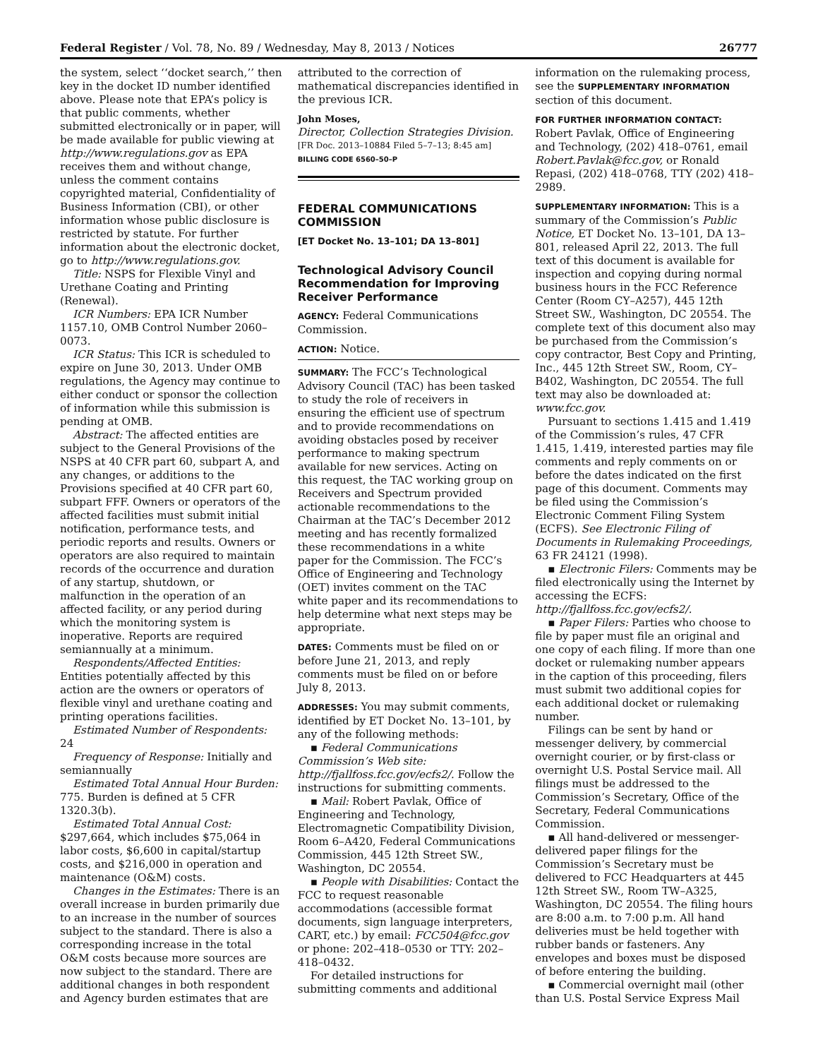Federal Register / Vol. 78, No. 89 / Wednesday, May 8, 2013 / Notices 26777
the system, select ‘‘docket search,’’ then key in the docket ID number identified above. Please note that EPA’s policy is that public comments, whether submitted electronically or in paper, will be made available for public viewing at http://www.regulations.gov as EPA receives them and without change, unless the comment contains copyrighted material, Confidentiality of Business Information (CBI), or other information whose public disclosure is restricted by statute. For further information about the electronic docket, go to http://www.regulations.gov.
Title: NSPS for Flexible Vinyl and Urethane Coating and Printing (Renewal).
ICR Numbers: EPA ICR Number 1157.10, OMB Control Number 2060–0073.
ICR Status: This ICR is scheduled to expire on June 30, 2013. Under OMB regulations, the Agency may continue to either conduct or sponsor the collection of information while this submission is pending at OMB.
Abstract: The affected entities are subject to the General Provisions of the NSPS at 40 CFR part 60, subpart A, and any changes, or additions to the Provisions specified at 40 CFR part 60, subpart FFF. Owners or operators of the affected facilities must submit initial notification, performance tests, and periodic reports and results. Owners or operators are also required to maintain records of the occurrence and duration of any startup, shutdown, or malfunction in the operation of an affected facility, or any period during which the monitoring system is inoperative. Reports are required semiannually at a minimum.
Respondents/Affected Entities: Entities potentially affected by this action are the owners or operators of flexible vinyl and urethane coating and printing operations facilities.
Estimated Number of Respondents: 24
Frequency of Response: Initially and semiannually
Estimated Total Annual Hour Burden: 775. Burden is defined at 5 CFR 1320.3(b).
Estimated Total Annual Cost: $297,664, which includes $75,064 in labor costs, $6,600 in capital/startup costs, and $216,000 in operation and maintenance (O&M) costs.
Changes in the Estimates: There is an overall increase in burden primarily due to an increase in the number of sources subject to the standard. There is also a corresponding increase in the total O&M costs because more sources are now subject to the standard. There are additional changes in both respondent and Agency burden estimates that are
attributed to the correction of mathematical discrepancies identified in the previous ICR.
John Moses,
Director, Collection Strategies Division.
[FR Doc. 2013–10884 Filed 5–7–13; 8:45 am]
BILLING CODE 6560–50–P
FEDERAL COMMUNICATIONS COMMISSION
[ET Docket No. 13–101; DA 13–801]
Technological Advisory Council Recommendation for Improving Receiver Performance
AGENCY: Federal Communications Commission.
ACTION: Notice.
SUMMARY: The FCC’s Technological Advisory Council (TAC) has been tasked to study the role of receivers in ensuring the efficient use of spectrum and to provide recommendations on avoiding obstacles posed by receiver performance to making spectrum available for new services. Acting on this request, the TAC working group on Receivers and Spectrum provided actionable recommendations to the Chairman at the TAC’s December 2012 meeting and has recently formalized these recommendations in a white paper for the Commission. The FCC’s Office of Engineering and Technology (OET) invites comment on the TAC white paper and its recommendations to help determine what next steps may be appropriate.
DATES: Comments must be filed on or before June 21, 2013, and reply comments must be filed on or before July 8, 2013.
ADDRESSES: You may submit comments, identified by ET Docket No. 13–101, by any of the following methods:
▪ Federal Communications Commission’s Web site: http://fjallfoss.fcc.gov/ecfs2/. Follow the instructions for submitting comments.
▪ Mail: Robert Pavlak, Office of Engineering and Technology, Electromagnetic Compatibility Division, Room 6–A420, Federal Communications Commission, 445 12th Street SW., Washington, DC 20554.
▪ People with Disabilities: Contact the FCC to request reasonable accommodations (accessible format documents, sign language interpreters, CART, etc.) by email: FCC504@fcc.gov or phone: 202–418–0530 or TTY: 202–418–0432.
For detailed instructions for submitting comments and additional
information on the rulemaking process, see the SUPPLEMENTARY INFORMATION section of this document.
FOR FURTHER INFORMATION CONTACT: Robert Pavlak, Office of Engineering and Technology, (202) 418–0761, email Robert.Pavlak@fcc.gov, or Ronald Repasi, (202) 418–0768, TTY (202) 418–2989.
SUPPLEMENTARY INFORMATION: This is a summary of the Commission’s Public Notice, ET Docket No. 13–101, DA 13–801, released April 22, 2013. The full text of this document is available for inspection and copying during normal business hours in the FCC Reference Center (Room CY–A257), 445 12th Street SW., Washington, DC 20554. The complete text of this document also may be purchased from the Commission’s copy contractor, Best Copy and Printing, Inc., 445 12th Street SW., Room, CY–B402, Washington, DC 20554. The full text may also be downloaded at: www.fcc.gov.
Pursuant to sections 1.415 and 1.419 of the Commission’s rules, 47 CFR 1.415, 1.419, interested parties may file comments and reply comments on or before the dates indicated on the first page of this document. Comments may be filed using the Commission’s Electronic Comment Filing System (ECFS). See Electronic Filing of Documents in Rulemaking Proceedings, 63 FR 24121 (1998).
▪ Electronic Filers: Comments may be filed electronically using the Internet by accessing the ECFS: http://fjallfoss.fcc.gov/ecfs2/.
▪ Paper Filers: Parties who choose to file by paper must file an original and one copy of each filing. If more than one docket or rulemaking number appears in the caption of this proceeding, filers must submit two additional copies for each additional docket or rulemaking number.
Filings can be sent by hand or messenger delivery, by commercial overnight courier, or by first-class or overnight U.S. Postal Service mail. All filings must be addressed to the Commission’s Secretary, Office of the Secretary, Federal Communications Commission.
▪ All hand-delivered or messenger-delivered paper filings for the Commission’s Secretary must be delivered to FCC Headquarters at 445 12th Street SW., Room TW–A325, Washington, DC 20554. The filing hours are 8:00 a.m. to 7:00 p.m. All hand deliveries must be held together with rubber bands or fasteners. Any envelopes and boxes must be disposed of before entering the building.
▪ Commercial overnight mail (other than U.S. Postal Service Express Mail